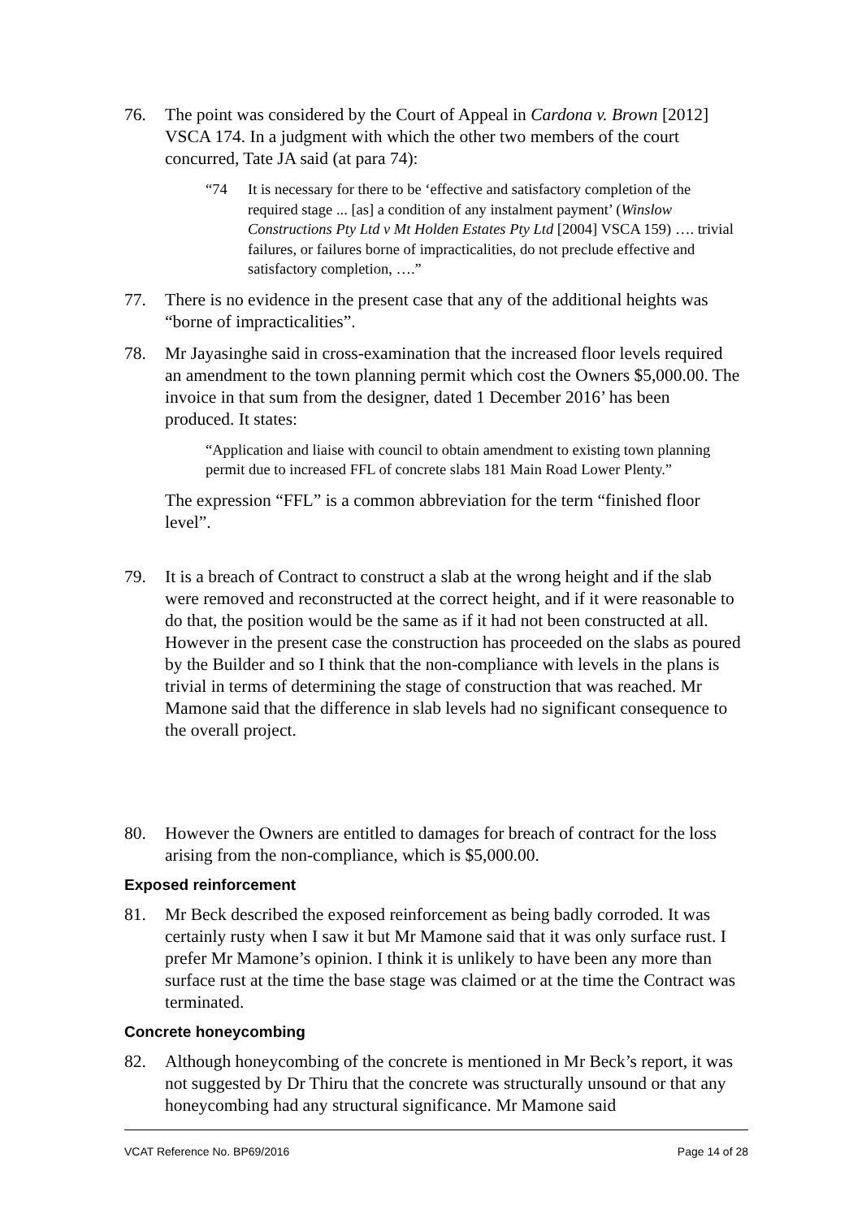76. The point was considered by the Court of Appeal in Cardona v. Brown [2012] VSCA 174. In a judgment with which the other two members of the court concurred, Tate JA said (at para 74):
“74 It is necessary for there to be ‘effective and satisfactory completion of the required stage ... [as] a condition of any instalment payment’ (Winslow Constructions Pty Ltd v Mt Holden Estates Pty Ltd [2004] VSCA 159) …. trivial failures, or failures borne of impracticalities, do not preclude effective and satisfactory completion, ….”
77. There is no evidence in the present case that any of the additional heights was “borne of impracticalities”.
78. Mr Jayasinghe said in cross-examination that the increased floor levels required an amendment to the town planning permit which cost the Owners $5,000.00. The invoice in that sum from the designer, dated 1 December 2016’ has been produced. It states:
“Application and liaise with council to obtain amendment to existing town planning permit due to increased FFL of concrete slabs 181 Main Road Lower Plenty.”
The expression “FFL” is a common abbreviation for the term “finished floor level”.
79. It is a breach of Contract to construct a slab at the wrong height and if the slab were removed and reconstructed at the correct height, and if it were reasonable to do that, the position would be the same as if it had not been constructed at all. However in the present case the construction has proceeded on the slabs as poured by the Builder and so I think that the non-compliance with levels in the plans is trivial in terms of determining the stage of construction that was reached. Mr Mamone said that the difference in slab levels had no significant consequence to the overall project.
80. However the Owners are entitled to damages for breach of contract for the loss arising from the non-compliance, which is $5,000.00.
Exposed reinforcement
81. Mr Beck described the exposed reinforcement as being badly corroded. It was certainly rusty when I saw it but Mr Mamone said that it was only surface rust. I prefer Mr Mamone’s opinion. I think it is unlikely to have been any more than surface rust at the time the base stage was claimed or at the time the Contract was terminated.
Concrete honeycombing
82. Although honeycombing of the concrete is mentioned in Mr Beck’s report, it was not suggested by Dr Thiru that the concrete was structurally unsound or that any honeycombing had any structural significance. Mr Mamone said
VCAT Reference No. BP69/2016 Page 14 of 28